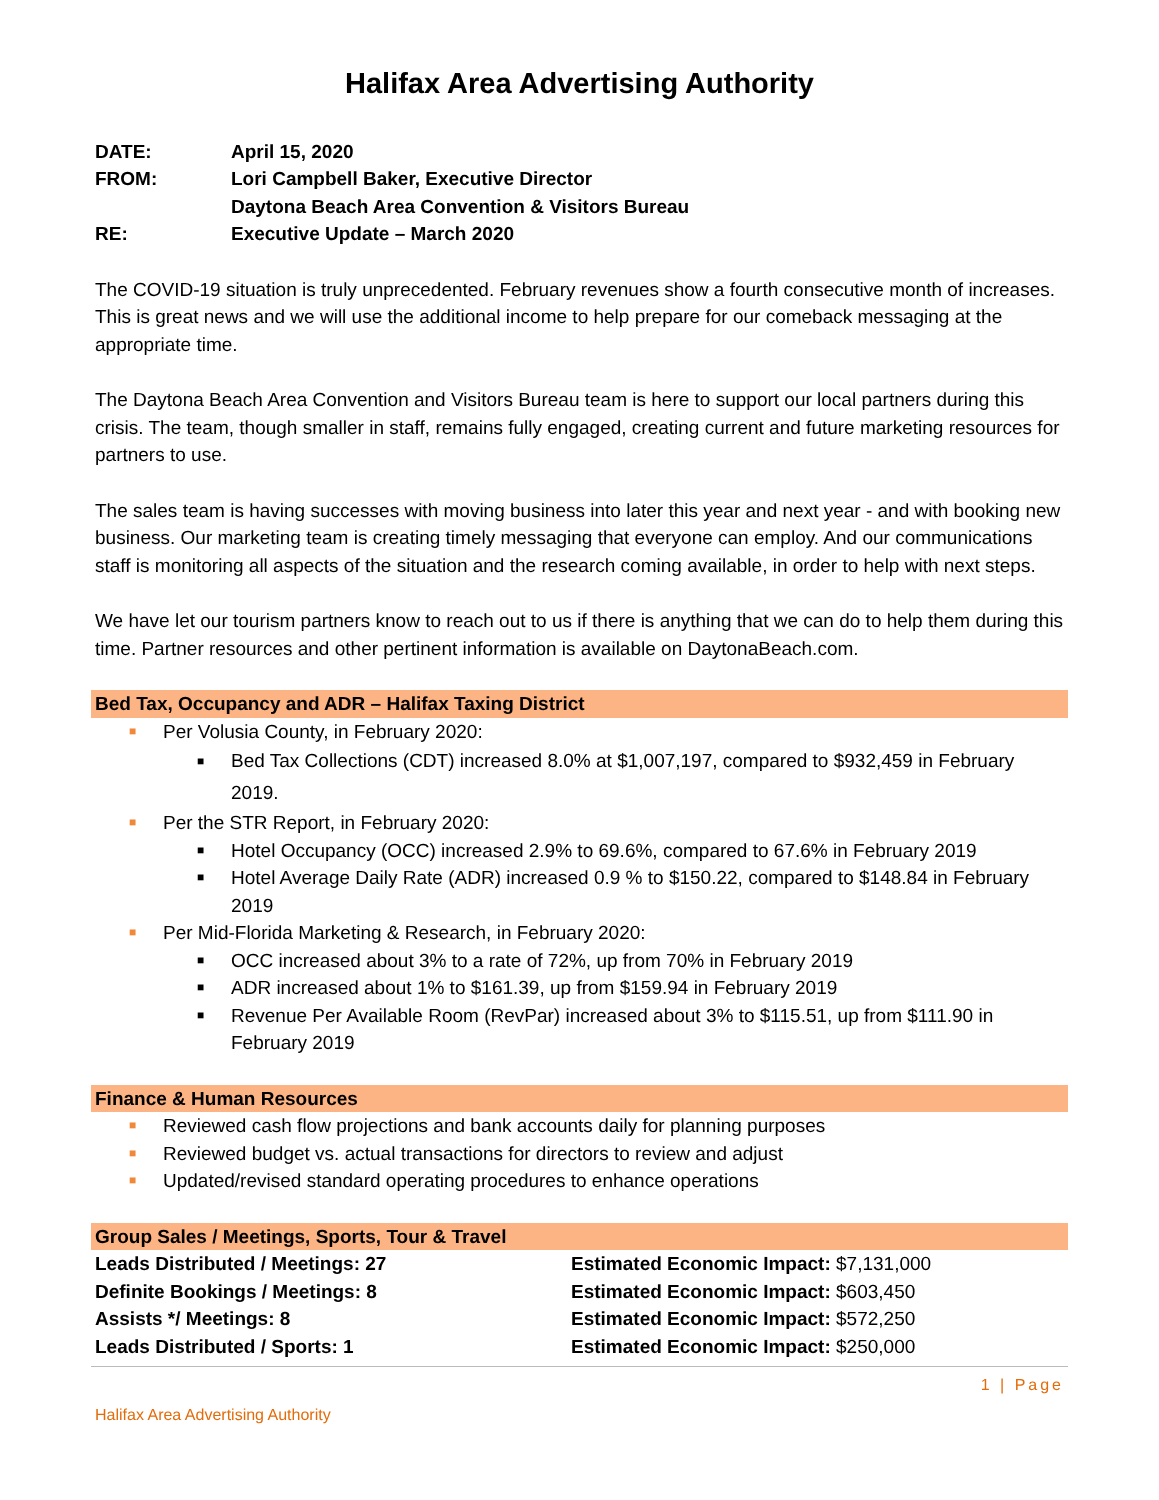Halifax Area Advertising Authority
DATE:
April 15, 2020
FROM:
Lori Campbell Baker, Executive Director
Daytona Beach Area Convention & Visitors Bureau
RE:
Executive Update – March 2020
The COVID-19 situation is truly unprecedented. February revenues show a fourth consecutive month of increases. This is great news and we will use the additional income to help prepare for our comeback messaging at the appropriate time.
The Daytona Beach Area Convention and Visitors Bureau team is here to support our local partners during this crisis. The team, though smaller in staff, remains fully engaged, creating current and future marketing resources for partners to use.
The sales team is having successes with moving business into later this year and next year - and with booking new business. Our marketing team is creating timely messaging that everyone can employ. And our communications staff is monitoring all aspects of the situation and the research coming available, in order to help with next steps.
We have let our tourism partners know to reach out to us if there is anything that we can do to help them during this time. Partner resources and other pertinent information is available on DaytonaBeach.com.
Bed Tax, Occupancy and ADR – Halifax Taxing District
■ Per Volusia County, in February 2020:
■ Bed Tax Collections (CDT) increased 8.0% at $1,007,197, compared to $932,459 in February 2019.
■ Per the STR Report, in February 2020:
■ Hotel Occupancy (OCC) increased 2.9% to 69.6%, compared to 67.6% in February 2019
■ Hotel Average Daily Rate (ADR) increased 0.9 % to $150.22, compared to $148.84 in February 2019
■ Per Mid-Florida Marketing & Research, in February 2020:
■ OCC increased about 3% to a rate of 72%, up from 70% in February 2019
■ ADR increased about 1% to $161.39, up from $159.94 in February 2019
■ Revenue Per Available Room (RevPar) increased about 3% to $115.51, up from $111.90 in February 2019
Finance & Human Resources
■ Reviewed cash flow projections and bank accounts daily for planning purposes
■ Reviewed budget vs. actual transactions for directors to review and adjust
■ Updated/revised standard operating procedures to enhance operations
Group Sales / Meetings, Sports, Tour & Travel
Leads Distributed / Meetings: 27
Estimated Economic Impact: $7,131,000
Definite Bookings / Meetings: 8
Estimated Economic Impact: $603,450
Assists */ Meetings: 8
Estimated Economic Impact: $572,250
Leads Distributed / Sports: 1
Estimated Economic Impact: $250,000
1 | Page
Halifax Area Advertising Authority